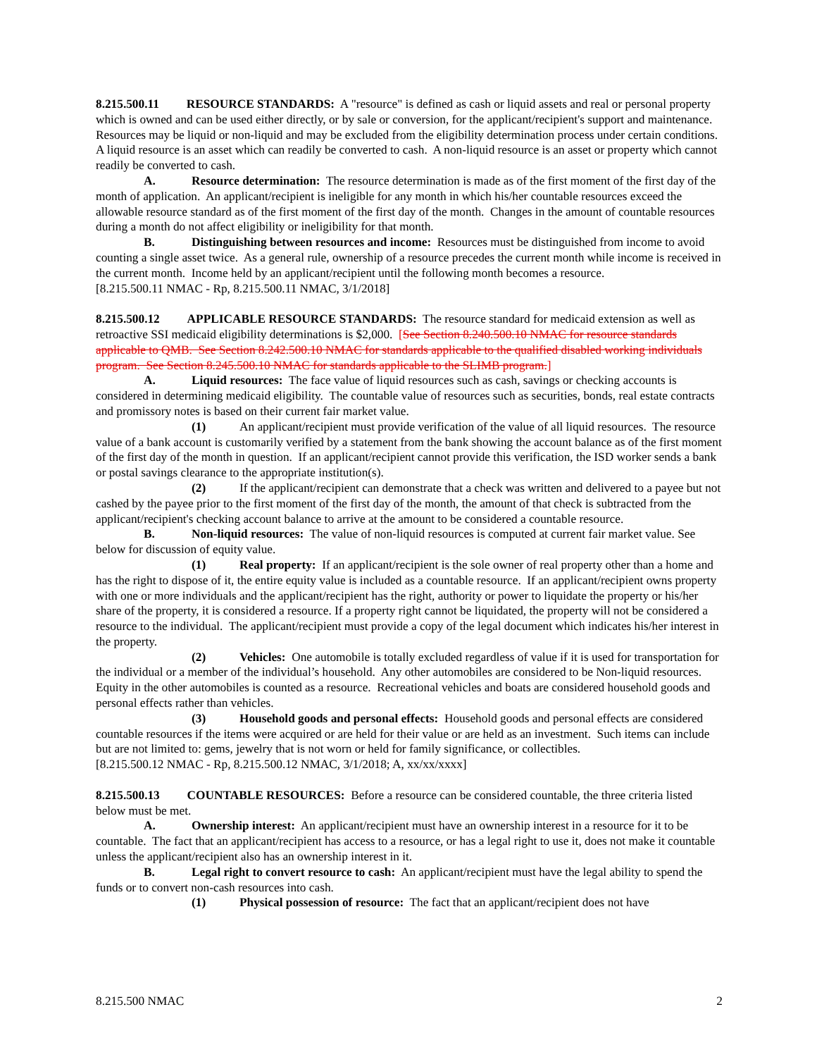8.215.500.11 RESOURCE STANDARDS: A "resource" is defined as cash or liquid assets and real or personal property which is owned and can be used either directly, or by sale or conversion, for the applicant/recipient's support and maintenance. Resources may be liquid or non-liquid and may be excluded from the eligibility determination process under certain conditions. A liquid resource is an asset which can readily be converted to cash. A non-liquid resource is an asset or property which cannot readily be converted to cash.
A. Resource determination: The resource determination is made as of the first moment of the first day of the month of application. An applicant/recipient is ineligible for any month in which his/her countable resources exceed the allowable resource standard as of the first moment of the first day of the month. Changes in the amount of countable resources during a month do not affect eligibility or ineligibility for that month.
B. Distinguishing between resources and income: Resources must be distinguished from income to avoid counting a single asset twice. As a general rule, ownership of a resource precedes the current month while income is received in the current month. Income held by an applicant/recipient until the following month becomes a resource.
[8.215.500.11 NMAC - Rp, 8.215.500.11 NMAC, 3/1/2018]
8.215.500.12 APPLICABLE RESOURCE STANDARDS: The resource standard for medicaid extension as well as retroactive SSI medicaid eligibility determinations is $2,000. [See Section 8.240.500.10 NMAC for resource standards applicable to QMB. See Section 8.242.500.10 NMAC for standards applicable to the qualified disabled working individuals program. See Section 8.245.500.10 NMAC for standards applicable to the SLIMB program.]
A. Liquid resources: The face value of liquid resources such as cash, savings or checking accounts is considered in determining medicaid eligibility. The countable value of resources such as securities, bonds, real estate contracts and promissory notes is based on their current fair market value.
(1) An applicant/recipient must provide verification of the value of all liquid resources. The resource value of a bank account is customarily verified by a statement from the bank showing the account balance as of the first moment of the first day of the month in question. If an applicant/recipient cannot provide this verification, the ISD worker sends a bank or postal savings clearance to the appropriate institution(s).
(2) If the applicant/recipient can demonstrate that a check was written and delivered to a payee but not cashed by the payee prior to the first moment of the first day of the month, the amount of that check is subtracted from the applicant/recipient's checking account balance to arrive at the amount to be considered a countable resource.
B. Non-liquid resources: The value of non-liquid resources is computed at current fair market value. See below for discussion of equity value.
(1) Real property: If an applicant/recipient is the sole owner of real property other than a home and has the right to dispose of it, the entire equity value is included as a countable resource. If an applicant/recipient owns property with one or more individuals and the applicant/recipient has the right, authority or power to liquidate the property or his/her share of the property, it is considered a resource. If a property right cannot be liquidated, the property will not be considered a resource to the individual. The applicant/recipient must provide a copy of the legal document which indicates his/her interest in the property.
(2) Vehicles: One automobile is totally excluded regardless of value if it is used for transportation for the individual or a member of the individual’s household. Any other automobiles are considered to be Non-liquid resources. Equity in the other automobiles is counted as a resource. Recreational vehicles and boats are considered household goods and personal effects rather than vehicles.
(3) Household goods and personal effects: Household goods and personal effects are considered countable resources if the items were acquired or are held for their value or are held as an investment. Such items can include but are not limited to: gems, jewelry that is not worn or held for family significance, or collectibles.
[8.215.500.12 NMAC - Rp, 8.215.500.12 NMAC, 3/1/2018; A, xx/xx/xxxx]
8.215.500.13 COUNTABLE RESOURCES: Before a resource can be considered countable, the three criteria listed below must be met.
A. Ownership interest: An applicant/recipient must have an ownership interest in a resource for it to be countable. The fact that an applicant/recipient has access to a resource, or has a legal right to use it, does not make it countable unless the applicant/recipient also has an ownership interest in it.
B. Legal right to convert resource to cash: An applicant/recipient must have the legal ability to spend the funds or to convert non-cash resources into cash.
(1) Physical possession of resource: The fact that an applicant/recipient does not have
8.215.500 NMAC 2